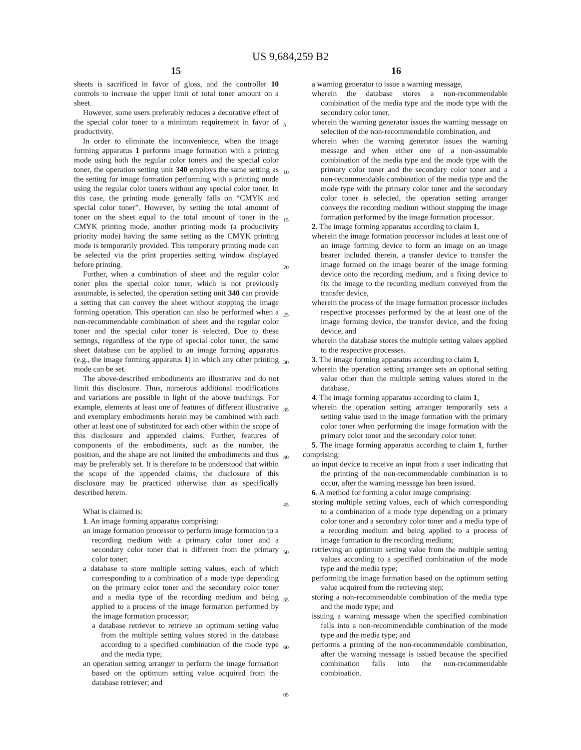US 9,684,259 B2
15 16
sheets is sacrificed in favor of gloss, and the controller 10 controls to increase the upper limit of total toner amount on a sheet.
However, some users preferably reduces a decorative effect of the special color toner to a minimum requirement in favor of productivity.
In order to eliminate the inconvenience, when the image forming apparatus 1 performs image formation with a printing mode using both the regular color toners and the special color toner, the operation setting unit 340 employs the same setting as the setting for image formation performing with a printing mode using the regular color toners without any special color toner. In this case, the printing mode generally falls on “CMYK and special color toner”. However, by setting the total amount of toner on the sheet equal to the total amount of toner in the CMYK printing mode, another printing mode (a productivity priority mode) having the same setting as the CMYK printing mode is temporarily provided. This temporary printing mode can be selected via the print properties setting window displayed before printing.
Further, when a combination of sheet and the regular color toner plus the special color toner, which is not previously assumable, is selected, the operation setting unit 340 can provide a setting that can convey the sheet without stopping the image forming operation. This operation can also be performed when a non-recommendable combination of sheet and the regular color toner and the special color toner is selected. Due to these settings, regardless of the type of special color toner, the same sheet database can be applied to an image forming apparatus (e.g., the image forming apparatus 1) in which any other printing mode can be set.
The above-described embodiments are illustrative and do not limit this disclosure. Thus, numerous additional modifications and variations are possible in light of the above teachings. For example, elements at least one of features of different illustrative and exemplary embodiments herein may be combined with each other at least one of substituted for each other within the scope of this disclosure and appended claims. Further, features of components of the embodiments, such as the number, the position, and the shape are not limited the embodiments and thus may be preferably set. It is therefore to be understood that within the scope of the appended claims, the disclosure of this disclosure may be practiced otherwise than as specifically described herein.
What is claimed is:
1. An image forming apparatus comprising:
an image formation processor to perform image formation to a recording medium with a primary color toner and a secondary color toner that is different from the primary color toner;
a database to store multiple setting values, each of which corresponding to a combination of a mode type depending on the primary color toner and the secondary color toner and a media type of the recording medium and being applied to a process of the image formation performed by the image formation processor;
a database retriever to retrieve an optimum setting value from the multiple setting values stored in the database according to a specified combination of the mode type and the media type;
an operation setting arranger to perform the image formation based on the optimum setting value acquired from the database retriever; and
5
10
15
20
25
30
35
40
45
50
55
60
65
a warning generator to issue a warning message,
wherein the database stores a non-recommendable combination of the media type and the mode type with the secondary color toner,
wherein the warning generator issues the warning message on selection of the non-recommendable combination, and
wherein when the warning generator issues the warning message and when either one of a non-assumable combination of the media type and the mode type with the primary color toner and the secondary color toner and a non-recommendable combination of the media type and the mode type with the primary color toner and the secondary color toner is selected, the operation setting arranger conveys the recording medium without stopping the image formation performed by the image formation processor.
2. The image forming apparatus according to claim 1,
wherein the image formation processor includes at least one of an image forming device to form an image on an image bearer included therein, a transfer device to transfer the image formed on the image bearer of the image forming device onto the recording medium, and a fixing device to fix the image to the recording medium conveyed from the transfer device,
wherein the process of the image formation processor includes respective processes performed by the at least one of the image forming device, the transfer device, and the fixing device, and
wherein the database stores the multiple setting values applied to the respective processes.
3. The image forming apparatus according to claim 1,
wherein the operation setting arranger sets an optional setting value other than the multiple setting values stored in the database.
4. The image forming apparatus according to claim 1,
wherein the operation setting arranger temporarily sets a setting value used in the image formation with the primary color toner when performing the image formation with the primary color toner and the secondary color toner.
5. The image forming apparatus according to claim 1, further comprising:
an input device to receive an input from a user indicating that the printing of the non-recommendable combination is to occur, after the warning message has been issued.
6. A method for forming a color image comprising:
storing multiple setting values, each of which corresponding to a combination of a mode type depending on a primary color toner and a secondary color toner and a media type of a recording medium and being applied to a process of image formation to the recording medium;
retrieving an optimum setting value from the multiple setting values according to a specified combination of the mode type and the media type;
performing the image formation based on the optimum setting value acquired from the retrieving step;
storing a non-recommendable combination of the media type and the mode type; and
issuing a warning message when the specified combination falls into a non-recommendable combination of the mode type and the media type; and
performs a printing of the non-recommendable combination, after the warning message is issued because the specified combination falls into the non-recommendable combination.